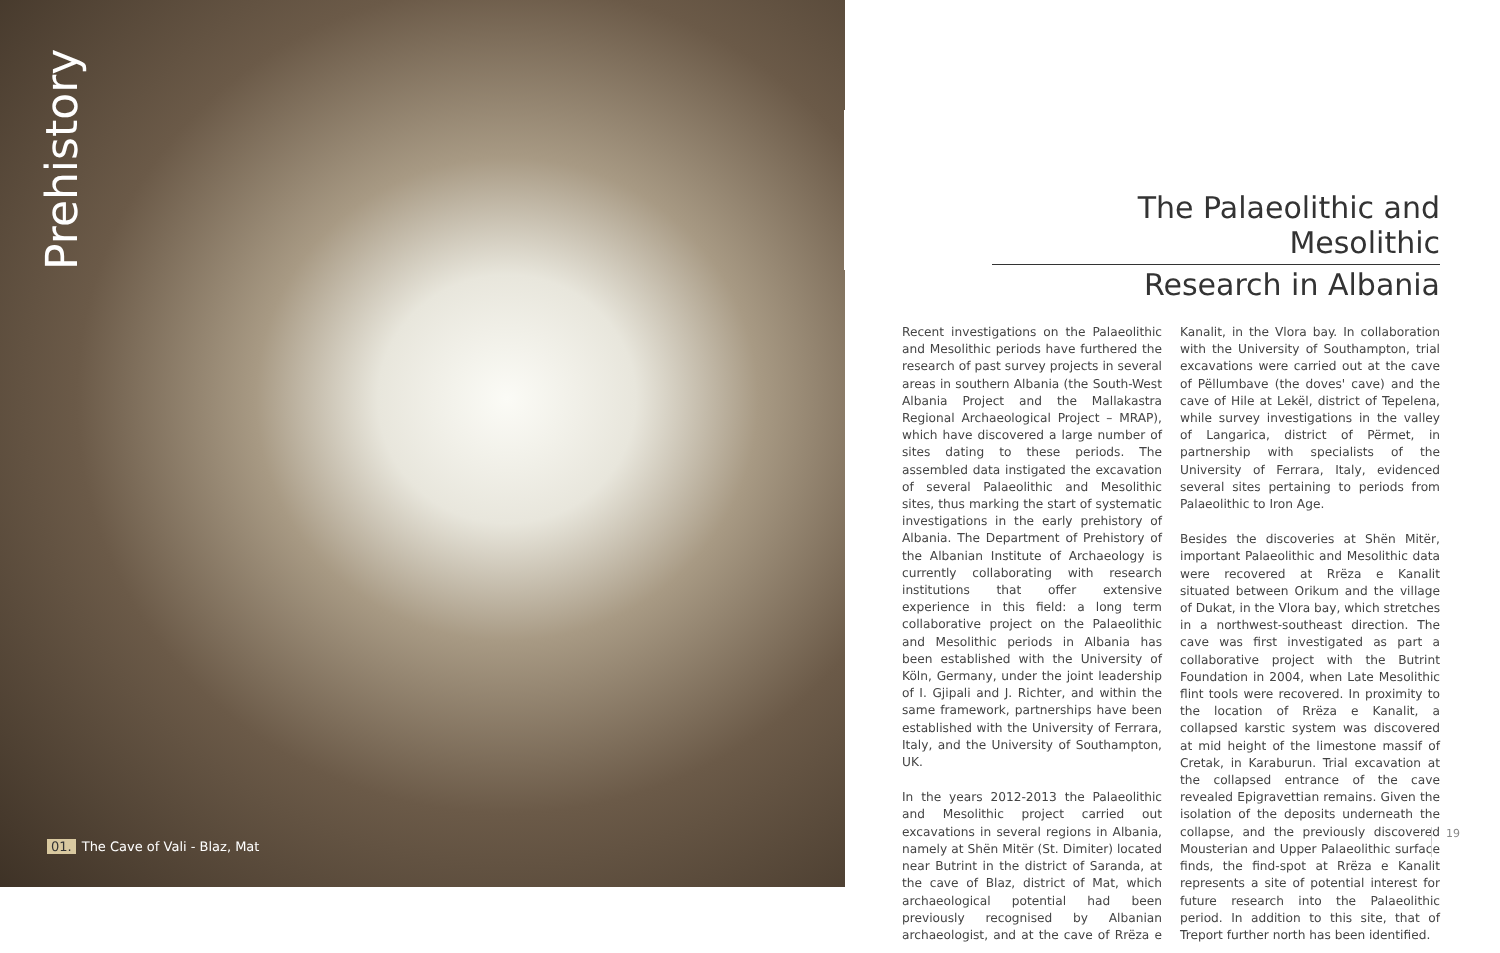Prehistory
01. The Cave of Vali - Blaz, Mat
The Palaeolithic and Mesolithic
Research in Albania
Recent investigations on the Palaeolithic and Mesolithic periods have furthered the research of past survey projects in several areas in southern Albania (the South-West Albania Project and the Mallakastra Regional Archaeological Project – MRAP), which have discovered a large number of sites dating to these periods. The assembled data instigated the excavation of several Palaeolithic and Mesolithic sites, thus marking the start of systematic investigations in the early prehistory of Albania. The Department of Prehistory of the Albanian Institute of Archaeology is currently collaborating with research institutions that offer extensive experience in this field: a long term collaborative project on the Palaeolithic and Mesolithic periods in Albania has been established with the University of Köln, Germany, under the joint leadership of I. Gjipali and J. Richter, and within the same framework, partnerships have been established with the University of Ferrara, Italy, and the University of Southampton, UK.
In the years 2012-2013 the Palaeolithic and Mesolithic project carried out excavations in several regions in Albania, namely at Shën Mitër (St. Dimiter) located near Butrint in the district of Saranda, at the cave of Blaz, district of Mat, which archaeological potential had been previously recognised by Albanian archaeologist, and at the cave of Rrëza e Kanalit, in the Vlora bay. In collaboration with the University of Southampton, trial excavations were carried out at the cave of Pëllumbave (the doves' cave) and the cave of Hile at Lekël, district of Tepelena, while survey investigations in the valley of Langarica, district of Përmet, in partnership with specialists of the University of Ferrara, Italy, evidenced several sites pertaining to periods from Palaeolithic to Iron Age.
Besides the discoveries at Shën Mitër, important Palaeolithic and Mesolithic data were recovered at Rrëza e Kanalit situated between Orikum and the village of Dukat, in the Vlora bay, which stretches in a northwest-southeast direction. The cave was first investigated as part a collaborative project with the Butrint Foundation in 2004, when Late Mesolithic flint tools were recovered. In proximity to the location of Rrëza e Kanalit, a collapsed karstic system was discovered at mid height of the limestone massif of Cretak, in Karaburun. Trial excavation at the collapsed entrance of the cave revealed Epigravettian remains. Given the isolation of the deposits underneath the collapse, and the previously discovered Mousterian and Upper Palaeolithic surface finds, the find-spot at Rrëza e Kanalit represents a site of potential interest for future research into the Palaeolithic period. In addition to this site, that of Treport further north has been identified.
19